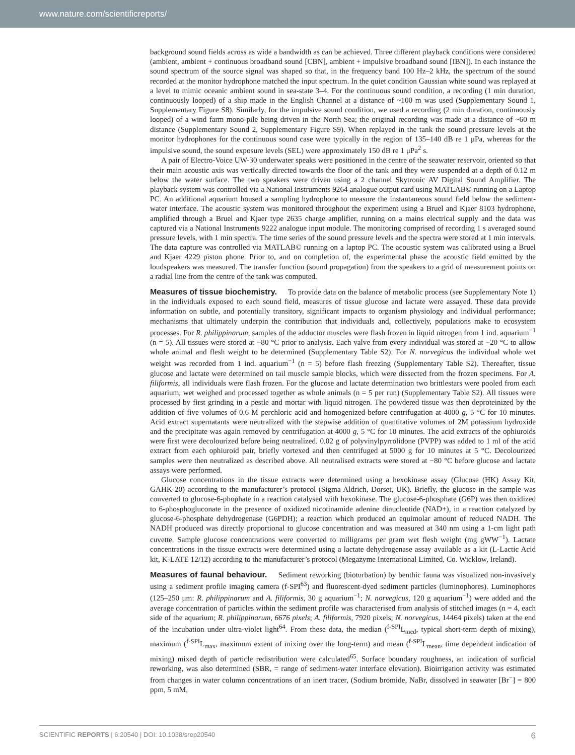www.nature.com/scientificreports/
background sound fields across as wide a bandwidth as can be achieved. Three different playback conditions were considered (ambient, ambient + continuous broadband sound [CBN], ambient + impulsive broadband sound [IBN]). In each instance the sound spectrum of the source signal was shaped so that, in the frequency band 100 Hz–2 kHz, the spectrum of the sound recorded at the monitor hydrophone matched the input spectrum. In the quiet condition Gaussian white sound was replayed at a level to mimic oceanic ambient sound in sea-state 3–4. For the continuous sound condition, a recording (1 min duration, continuously looped) of a ship made in the English Channel at a distance of ~100 m was used (Supplementary Sound 1, Supplementary Figure S8). Similarly, for the impulsive sound condition, we used a recording (2 min duration, continuously looped) of a wind farm mono-pile being driven in the North Sea; the original recording was made at a distance of ~60 m distance (Supplementary Sound 2, Supplementary Figure S9). When replayed in the tank the sound pressure levels at the monitor hydrophones for the continuous sound case were typically in the region of 135–140 dB re 1 μPa, whereas for the impulsive sound, the sound exposure levels (SEL) were approximately 150 dB re 1 μPa<sup>2</sup> s.
A pair of Electro-Voice UW-30 underwater speaks were positioned in the centre of the seawater reservoir, oriented so that their main acoustic axis was vertically directed towards the floor of the tank and they were suspended at a depth of 0.12 m below the water surface. The two speakers were driven using a 2 channel Skytronic AV Digital Sound Amplifier. The playback system was controlled via a National Instruments 9264 analogue output card using MATLAB© running on a Laptop PC. An additional aquarium housed a sampling hydrophone to measure the instantaneous sound field below the sediment-water interface. The acoustic system was monitored throughout the experiment using a Bruel and Kjaer 8103 hydrophone, amplified through a Bruel and Kjaer type 2635 charge amplifier, running on a mains electrical supply and the data was captured via a National Instruments 9222 analogue input module. The monitoring comprised of recording 1 s averaged sound pressure levels, with 1 min spectra. The time series of the sound pressure levels and the spectra were stored at 1 min intervals. The data capture was controlled via MATLAB© running on a laptop PC. The acoustic system was calibrated using a Bruel and Kjaer 4229 piston phone. Prior to, and on completion of, the experimental phase the acoustic field emitted by the loudspeakers was measured. The transfer function (sound propagation) from the speakers to a grid of measurement points on a radial line from the centre of the tank was computed.
Measures of tissue biochemistry. To provide data on the balance of metabolic process (see Supplementary Note 1) in the individuals exposed to each sound field, measures of tissue glucose and lactate were assayed. These data provide information on subtle, and potentially transitory, significant impacts to organism physiology and individual performance; mechanisms that ultimately underpin the contribution that individuals and, collectively, populations make to ecosystem processes. For R. philippinarum, samples of the adductor muscles were flash frozen in liquid nitrogen from 1 ind. aquarium<sup>−1</sup> (n = 5). All tissues were stored at −80 °C prior to analysis. Each valve from every individual was stored at −20 °C to allow whole animal and flesh weight to be determined (Supplementary Table S2). For N. norvegicus the individual whole wet weight was recorded from 1 ind. aquarium<sup>−1</sup> (n = 5) before flash freezing (Supplementary Table S2). Thereafter, tissue glucose and lactate were determined on tail muscle sample blocks, which were dissected from the frozen specimens. For A. filiformis, all individuals were flash frozen. For the glucose and lactate determination two brittlestars were pooled from each aquarium, wet weighed and processed together as whole animals (n = 5 per run) (Supplementary Table S2). All tissues were processed by first grinding in a pestle and mortar with liquid nitrogen. The powdered tissue was then deproteinized by the addition of five volumes of 0.6 M perchloric acid and homogenized before centrifugation at 4000 g, 5 °C for 10 minutes. Acid extract supernatants were neutralized with the stepwise addition of quantitative volumes of 2M potassium hydroxide and the precipitate was again removed by centrifugation at 4000 g, 5 °C for 10 minutes. The acid extracts of the ophiuroids were first were decolourized before being neutralized. 0.02 g of polyvinylpyrrolidone (PVPP) was added to 1 ml of the acid extract from each ophiuroid pair, briefly vortexed and then centrifuged at 5000 g for 10 minutes at 5 °C. Decolourized samples were then neutralized as described above. All neutralised extracts were stored at −80 °C before glucose and lactate assays were performed.
Glucose concentrations in the tissue extracts were determined using a hexokinase assay (Glucose (HK) Assay Kit, GAHK-20) according to the manufacturer’s protocol (Sigma Aldrich, Dorset, UK). Briefly, the glucose in the sample was converted to glucose-6-phophate in a reaction catalysed with hexokinase. The glucose-6-phosphate (G6P) was then oxidized to 6-phosphogluconate in the presence of oxidized nicotinamide adenine dinucleotide (NAD+), in a reaction catalyzed by glucose-6-phosphate dehydrogenase (G6PDH); a reaction which produced an equimolar amount of reduced NADH. The NADH produced was directly proportional to glucose concentration and was measured at 340 nm using a 1-cm light path cuvette. Sample glucose concentrations were converted to milligrams per gram wet flesh weight (mg gWW<sup>−1</sup>). Lactate concentrations in the tissue extracts were determined using a lactate dehydrogenase assay available as a kit (L-Lactic Acid kit, K-LATE 12/12) according to the manufacturer’s protocol (Megazyme International Limited, Co. Wicklow, Ireland).
Measures of faunal behaviour. Sediment reworking (bioturbation) by benthic fauna was visualized non-invasively using a sediment profile imaging camera (f-SPI<sup>63</sup>) and fluorescent-dyed sediment particles (luminophores). Luminophores (125–250 μm: R. philippinarum and A. filiformis, 30 g aquarium<sup>−1</sup>; N. norvegicus, 120 g aquarium<sup>−1</sup>) were added and the average concentration of particles within the sediment profile was characterised from analysis of stitched images (n = 4, each side of the aquarium; R. philippinarum, 6676 pixels; A. filiformis, 7920 pixels; N. norvegicus, 14464 pixels) taken at the end of the incubation under ultra-violet light<sup>64</sup>. From these data, the median (<sup>f-SPI</sup>L<sub>med</sub>, typical short-term depth of mixing), maximum (<sup>f-SPI</sup>L<sub>max</sub>, maximum extent of mixing over the long-term) and mean (<sup>f-SPI</sup>L<sub>mean</sub>, time dependent indication of mixing) mixed depth of particle redistribution were calculated<sup>65</sup>. Surface boundary roughness, an indication of surficial reworking, was also determined (SBR, = range of sediment-water interface elevation). Bioirrigation activity was estimated from changes in water column concentrations of an inert tracer, (Sodium bromide, NaBr, dissolved in seawater [Br<sup>−</sup>] = 800 ppm, 5 mM,
SCIENTIFIC REPORTS | 6:20540 | DOI: 10.1038/srep20540 6